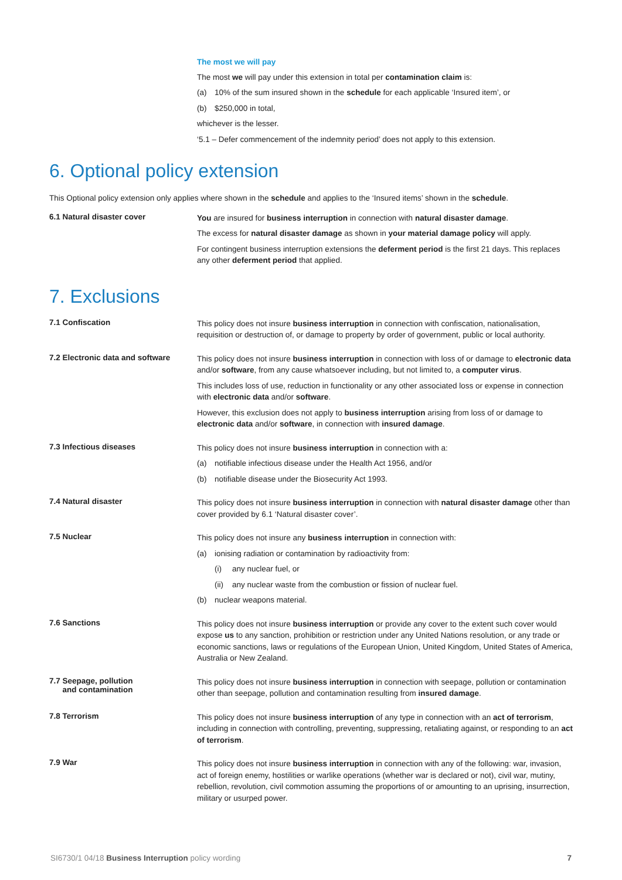The most we will pay
The most we will pay under this extension in total per contamination claim is:
(a) 10% of the sum insured shown in the schedule for each applicable ‘Insured item’, or
(b) $250,000 in total,
whichever is the lesser.
‘5.1 – Defer commencement of the indemnity period’ does not apply to this extension.
6. Optional policy extension
This Optional policy extension only applies where shown in the schedule and applies to the ‘Insured items’ shown in the schedule.
6.1 Natural disaster cover
You are insured for business interruption in connection with natural disaster damage.
The excess for natural disaster damage as shown in your material damage policy will apply.
For contingent business interruption extensions the deferment period is the first 21 days. This replaces any other deferment period that applied.
7. Exclusions
7.1 Confiscation
This policy does not insure business interruption in connection with confiscation, nationalisation, requisition or destruction of, or damage to property by order of government, public or local authority.
7.2 Electronic data and software
This policy does not insure business interruption in connection with loss of or damage to electronic data and/or software, from any cause whatsoever including, but not limited to, a computer virus.
This includes loss of use, reduction in functionality or any other associated loss or expense in connection with electronic data and/or software.
However, this exclusion does not apply to business interruption arising from loss of or damage to electronic data and/or software, in connection with insured damage.
7.3 Infectious diseases
This policy does not insure business interruption in connection with a:
(a) notifiable infectious disease under the Health Act 1956, and/or
(b) notifiable disease under the Biosecurity Act 1993.
7.4 Natural disaster
This policy does not insure business interruption in connection with natural disaster damage other than cover provided by 6.1 ‘Natural disaster cover’.
7.5 Nuclear
This policy does not insure any business interruption in connection with:
(a) ionising radiation or contamination by radioactivity from:
(i) any nuclear fuel, or
(ii) any nuclear waste from the combustion or fission of nuclear fuel.
(b) nuclear weapons material.
7.6 Sanctions
This policy does not insure business interruption or provide any cover to the extent such cover would expose us to any sanction, prohibition or restriction under any United Nations resolution, or any trade or economic sanctions, laws or regulations of the European Union, United Kingdom, United States of America, Australia or New Zealand.
7.7 Seepage, pollution
and contamination
This policy does not insure business interruption in connection with seepage, pollution or contamination other than seepage, pollution and contamination resulting from insured damage.
7.8 Terrorism
This policy does not insure business interruption of any type in connection with an act of terrorism, including in connection with controlling, preventing, suppressing, retaliating against, or responding to an act of terrorism.
7.9 War
This policy does not insure business interruption in connection with any of the following: war, invasion, act of foreign enemy, hostilities or warlike operations (whether war is declared or not), civil war, mutiny, rebellion, revolution, civil commotion assuming the proportions of or amounting to an uprising, insurrection, military or usurped power.
SI6730/1 04/18 Business Interruption policy wording 7